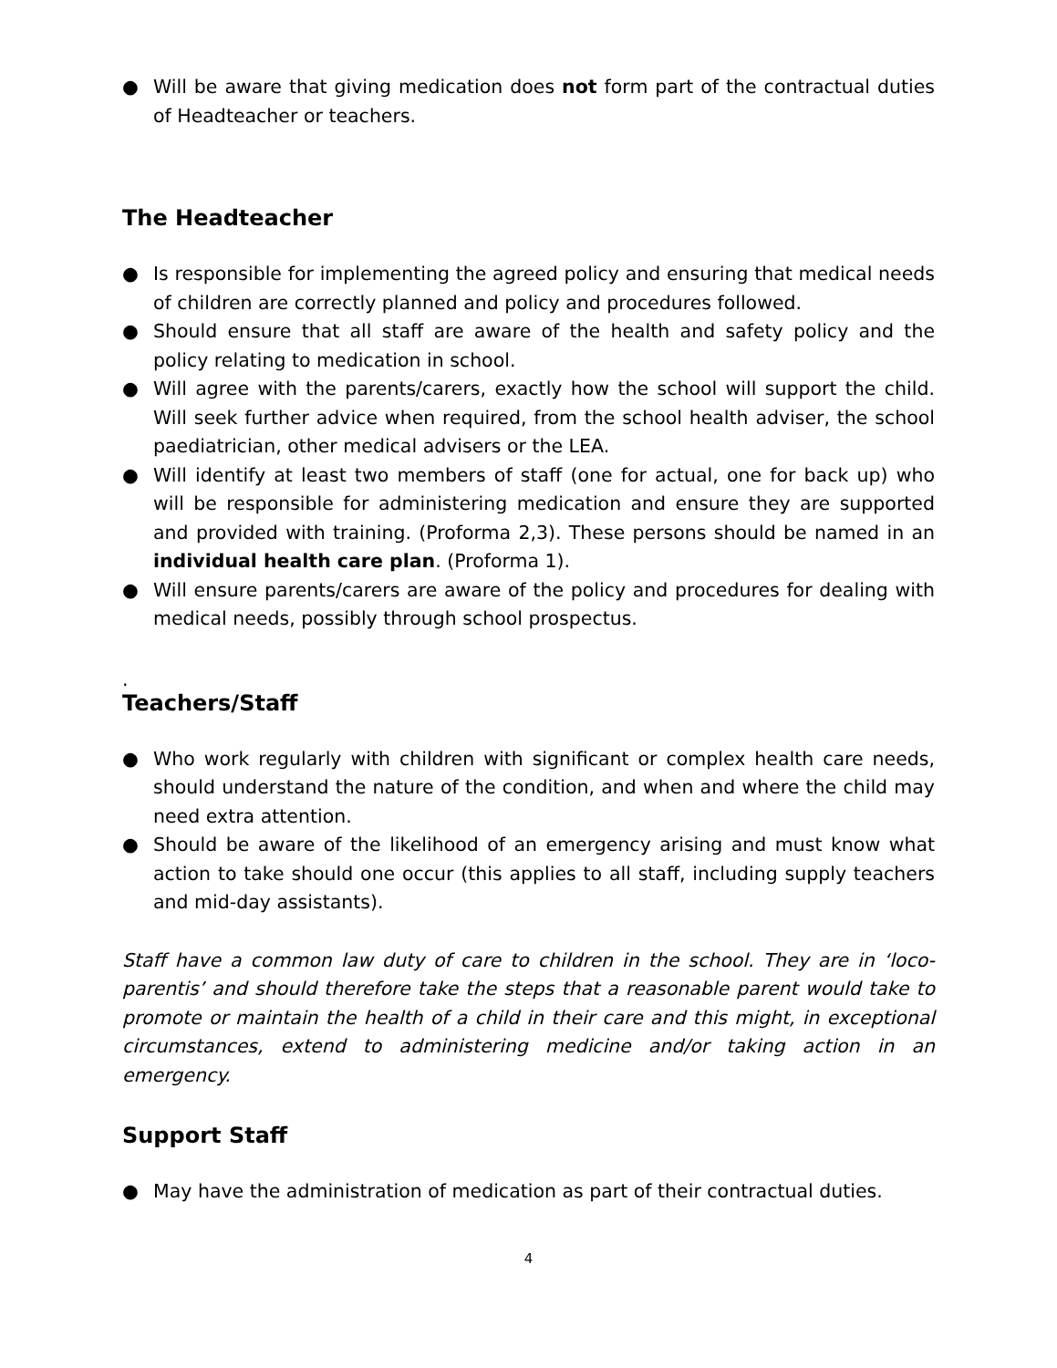● Will be aware that giving medication does not form part of the contractual duties of Headteacher or teachers.
The Headteacher
● Is responsible for implementing the agreed policy and ensuring that medical needs of children are correctly planned and policy and procedures followed.
● Should ensure that all staff are aware of the health and safety policy and the policy relating to medication in school.
● Will agree with the parents/carers, exactly how the school will support the child. Will seek further advice when required, from the school health adviser, the school paediatrician, other medical advisers or the LEA.
● Will identify at least two members of staff (one for actual, one for back up) who will be responsible for administering medication and ensure they are supported and provided with training. (Proforma 2,3). These persons should be named in an individual health care plan. (Proforma 1).
● Will ensure parents/carers are aware of the policy and procedures for dealing with medical needs, possibly through school prospectus.
.
Teachers/Staff
● Who work regularly with children with significant or complex health care needs, should understand the nature of the condition, and when and where the child may need extra attention.
● Should be aware of the likelihood of an emergency arising and must know what action to take should one occur (this applies to all staff, including supply teachers and mid-day assistants).
Staff have a common law duty of care to children in the school. They are in ‘loco-parentis’ and should therefore take the steps that a reasonable parent would take to promote or maintain the health of a child in their care and this might, in exceptional circumstances, extend to administering medicine and/or taking action in an emergency.
Support Staff
● May have the administration of medication as part of their contractual duties.
4